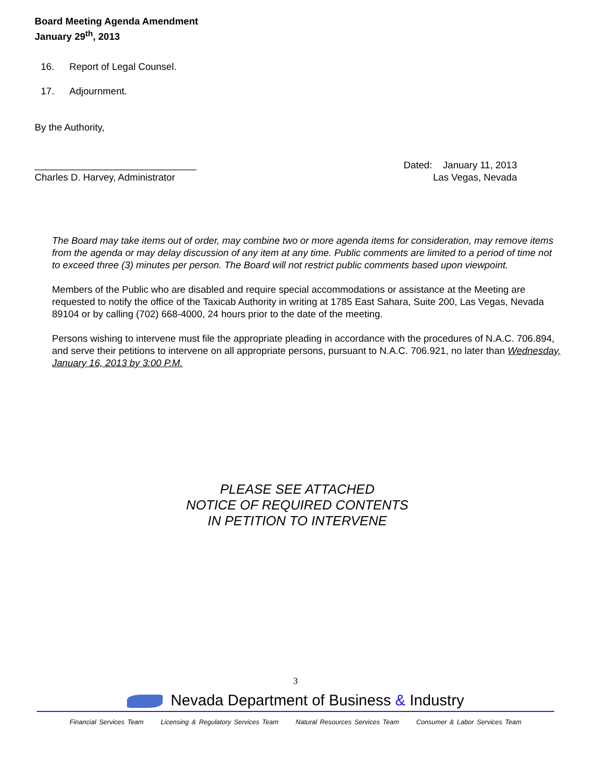Board Meeting Agenda Amendment
January 29<sup>th</sup>, 2013
16. Report of Legal Counsel.
17. Adjournment.
By the Authority,
______________________________
Charles D. Harvey, Administrator
Dated: January 11, 2013
Las Vegas, Nevada
The Board may take items out of order, may combine two or more agenda items for consideration, may remove items from the agenda or may delay discussion of any item at any time. Public comments are limited to a period of time not to exceed three (3) minutes per person. The Board will not restrict public comments based upon viewpoint.
Members of the Public who are disabled and require special accommodations or assistance at the Meeting are requested to notify the office of the Taxicab Authority in writing at 1785 East Sahara, Suite 200, Las Vegas, Nevada 89104 or by calling (702) 668-4000, 24 hours prior to the date of the meeting.
Persons wishing to intervene must file the appropriate pleading in accordance with the procedures of N.A.C. 706.894, and serve their petitions to intervene on all appropriate persons, pursuant to N.A.C. 706.921, no later than Wednesday, January 16, 2013 by 3:00 P.M.
PLEASE SEE ATTACHED
NOTICE OF REQUIRED CONTENTS
IN PETITION TO INTERVENE
3
Nevada Department of Business & Industry
Financial Services Team Licensing & Regulatory Services Team Natural Resources Services Team Consumer & Labor Services Team